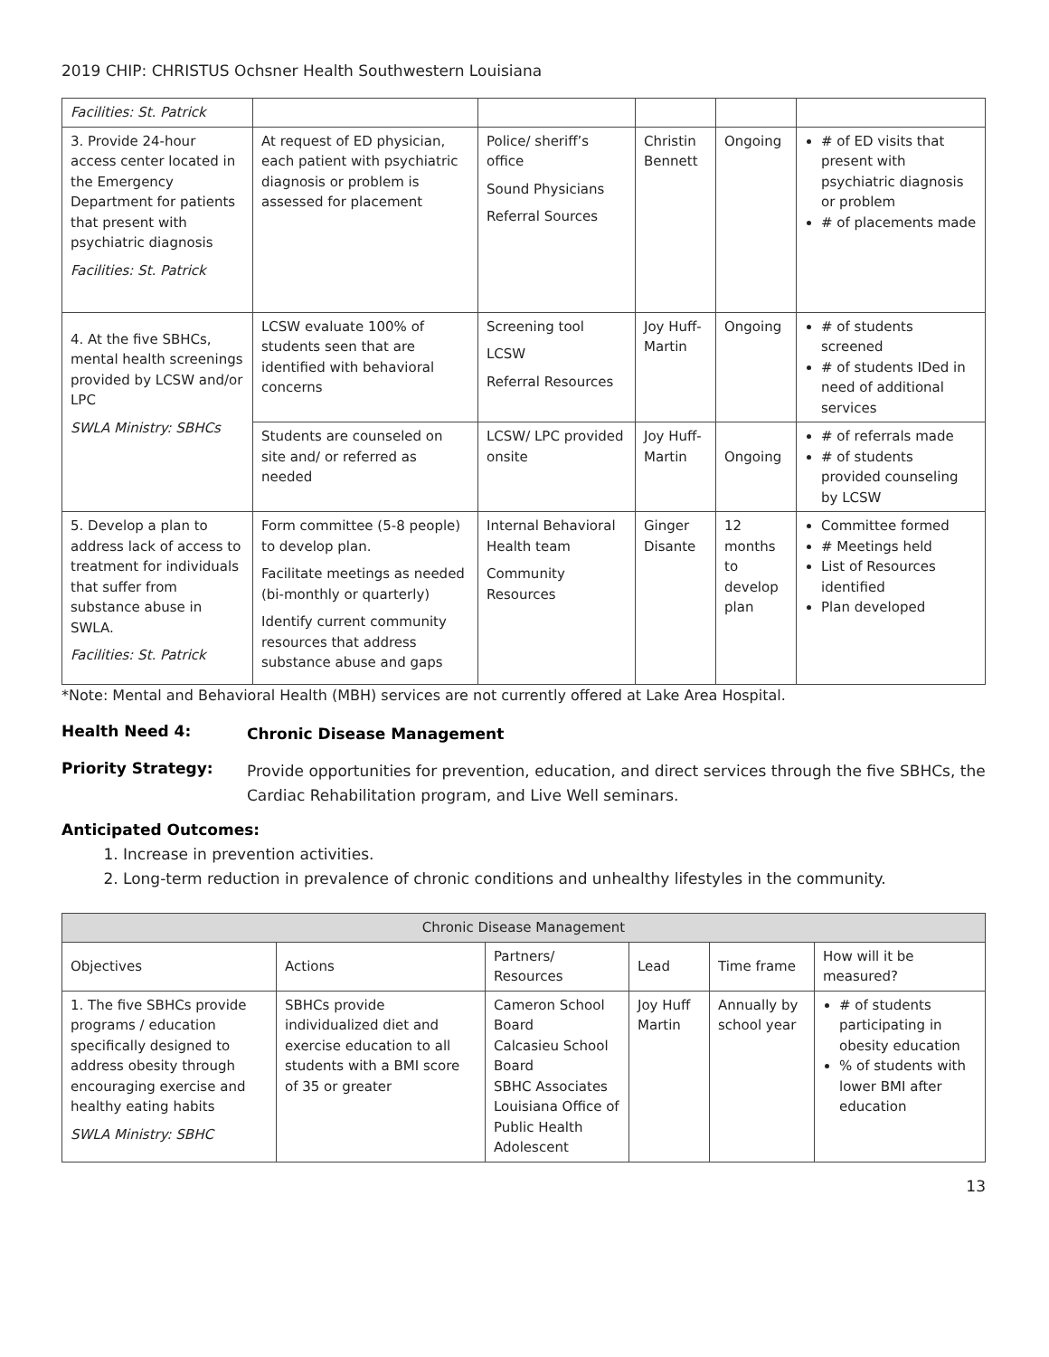2019 CHIP: CHRISTUS Ochsner Health Southwestern Louisiana
| Facilities: St. Patrick | | | | | |
| 3. Provide 24-hour access center located in the Emergency Department for patients that present with psychiatric diagnosis Facilities: St. Patrick | At request of ED physician, each patient with psychiatric diagnosis or problem is assessed for placement | Police/ sheriff’s office Sound Physicians Referral Sources | Christin Bennett | Ongoing | # of ED visits that present with psychiatric diagnosis or problem # of placements made |
| 4. At the five SBHCs, mental health screenings provided by LCSW and/or LPC SWLA Ministry: SBHCs | LCSW evaluate 100% of students seen that are identified with behavioral concerns | Screening tool LCSW Referral Resources | Joy Huff-Martin | Ongoing | # of students screened # of students IDed in need of additional services |
| | Students are counseled on site and/ or referred as needed | LCSW/ LPC provided onsite | Joy Huff-Martin | Ongoing | # of referrals made # of students provided counseling by LCSW |
| 5. Develop a plan to address lack of access to treatment for individuals that suffer from substance abuse in SWLA. Facilities: St. Patrick | Form committee (5-8 people) to develop plan. Facilitate meetings as needed (bi-monthly or quarterly) Identify current community resources that address substance abuse and gaps | Internal Behavioral Health team Community Resources | Ginger Disante | 12 months to develop plan | Committee formed # Meetings held List of Resources identified Plan developed |
*Note: Mental and Behavioral Health (MBH) services are not currently offered at Lake Area Hospital.
Health Need 4:
Chronic Disease Management
Priority Strategy:
Provide opportunities for prevention, education, and direct services through the five SBHCs, the Cardiac Rehabilitation program, and Live Well seminars.
Anticipated Outcomes:
1. Increase in prevention activities.
2. Long-term reduction in prevalence of chronic conditions and unhealthy lifestyles in the community.
| Chronic Disease Management | | | | | |
| --- | --- | --- | --- | --- | --- |
| Objectives | Actions | Partners/ Resources | Lead | Time frame | How will it be measured? |
| 1. The five SBHCs provide programs / education specifically designed to address obesity through encouraging exercise and healthy eating habits SWLA Ministry: SBHC | SBHCs provide individualized diet and exercise education to all students with a BMI score of 35 or greater | Cameron School Board Calcasieu School Board SBHC Associates Louisiana Office of Public Health Adolescent | Joy Huff Martin | Annually by school year | # of students participating in obesity education % of students with lower BMI after education |
13